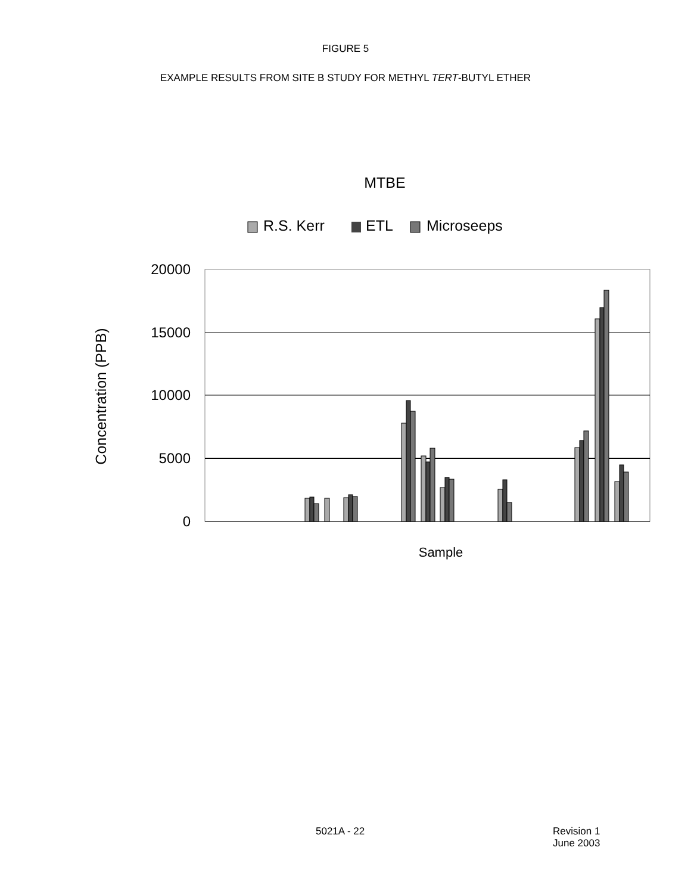FIGURE 5
EXAMPLE RESULTS FROM SITE B STUDY FOR METHYL TERT-BUTYL ETHER
MTBE
R.S. Kerr
ETL
Microseeps
20000
15000
10000
5000
0
Concentration (PPB)
Sample
5021A - 22 Revision 1
June 2003